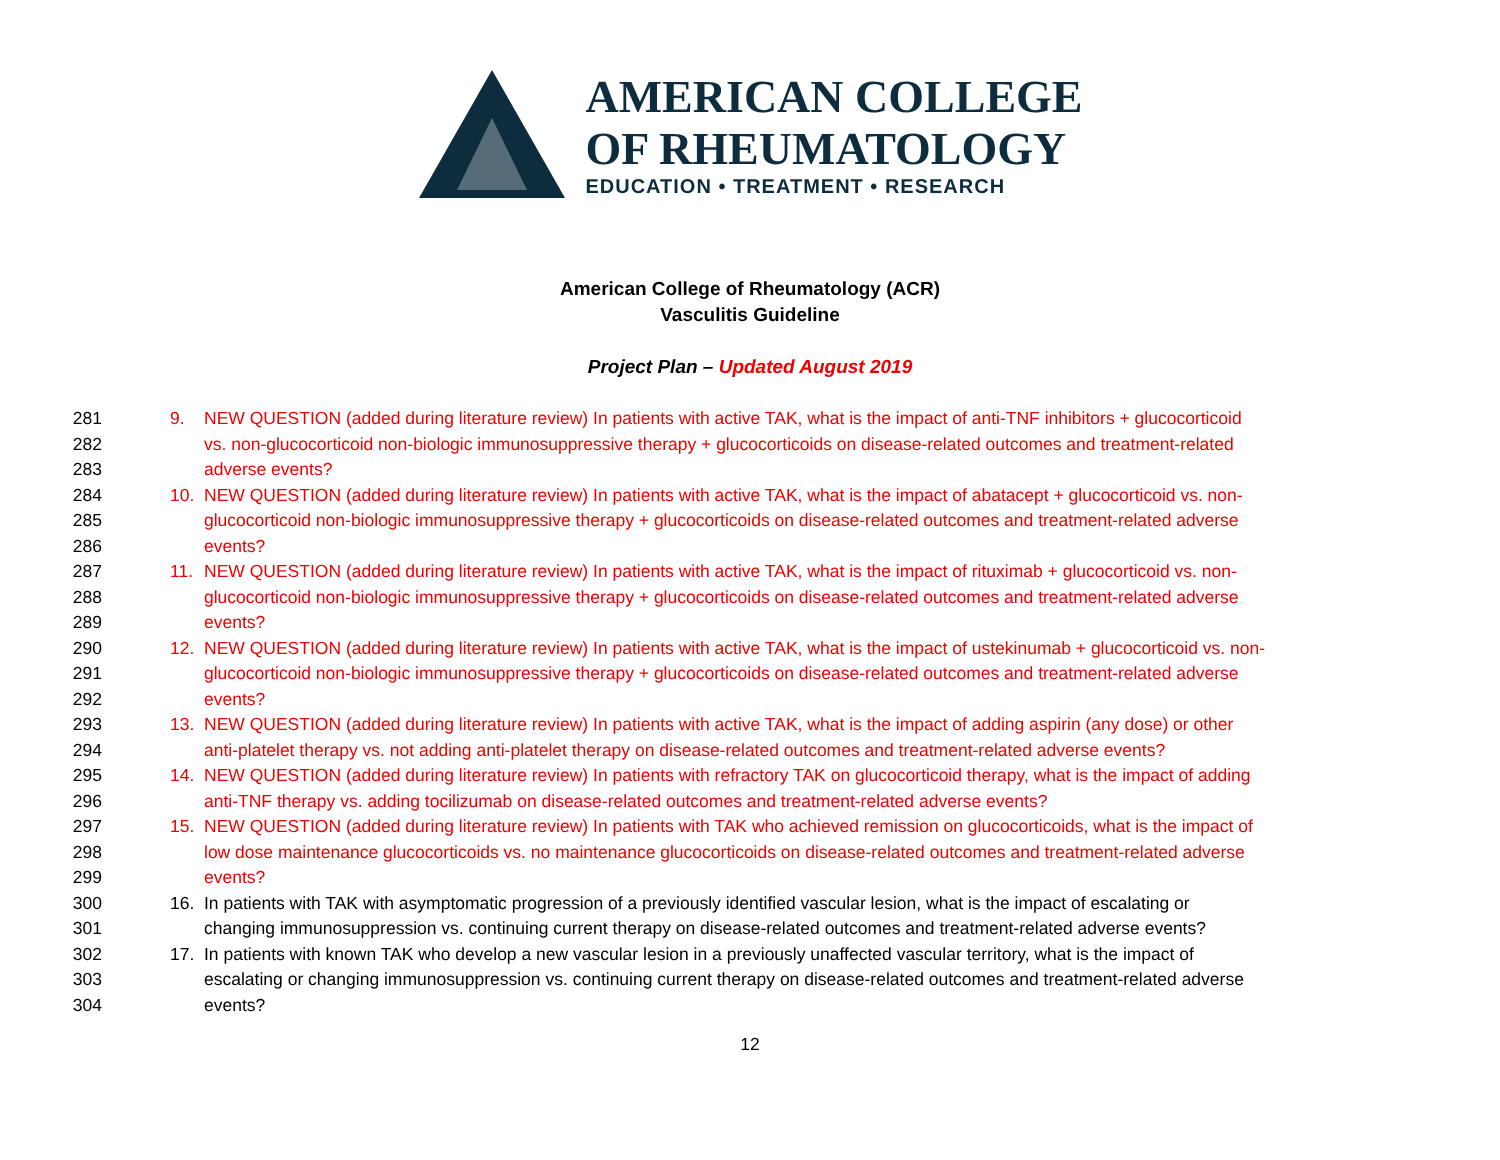AMERICAN COLLEGE
OF RHEUMATOLOGY
EDUCATION • TREATMENT • RESEARCH
American College of Rheumatology (ACR)
Vasculitis Guideline
Project Plan – Updated August 2019
281 9. NEW QUESTION (added during literature review) In patients with active TAK, what is the impact of anti-TNF inhibitors + glucocorticoid
282 vs. non-glucocorticoid non-biologic immunosuppressive therapy + glucocorticoids on disease-related outcomes and treatment-related
283 adverse events?
284 10. NEW QUESTION (added during literature review) In patients with active TAK, what is the impact of abatacept + glucocorticoid vs. non-
285 glucocorticoid non-biologic immunosuppressive therapy + glucocorticoids on disease-related outcomes and treatment-related adverse
286 events?
287 11. NEW QUESTION (added during literature review) In patients with active TAK, what is the impact of rituximab + glucocorticoid vs. non-
288 glucocorticoid non-biologic immunosuppressive therapy + glucocorticoids on disease-related outcomes and treatment-related adverse
289 events?
290 12. NEW QUESTION (added during literature review) In patients with active TAK, what is the impact of ustekinumab + glucocorticoid vs. non-
291 glucocorticoid non-biologic immunosuppressive therapy + glucocorticoids on disease-related outcomes and treatment-related adverse
292 events?
293 13. NEW QUESTION (added during literature review) In patients with active TAK, what is the impact of adding aspirin (any dose) or other
294 anti-platelet therapy vs. not adding anti-platelet therapy on disease-related outcomes and treatment-related adverse events?
295 14. NEW QUESTION (added during literature review) In patients with refractory TAK on glucocorticoid therapy, what is the impact of adding
296 anti-TNF therapy vs. adding tocilizumab on disease-related outcomes and treatment-related adverse events?
297 15. NEW QUESTION (added during literature review) In patients with TAK who achieved remission on glucocorticoids, what is the impact of
298 low dose maintenance glucocorticoids vs. no maintenance glucocorticoids on disease-related outcomes and treatment-related adverse
299 events?
300 16. In patients with TAK with asymptomatic progression of a previously identified vascular lesion, what is the impact of escalating or
301 changing immunosuppression vs. continuing current therapy on disease-related outcomes and treatment-related adverse events?
302 17. In patients with known TAK who develop a new vascular lesion in a previously unaffected vascular territory, what is the impact of
303 escalating or changing immunosuppression vs. continuing current therapy on disease-related outcomes and treatment-related adverse
304 events?
12